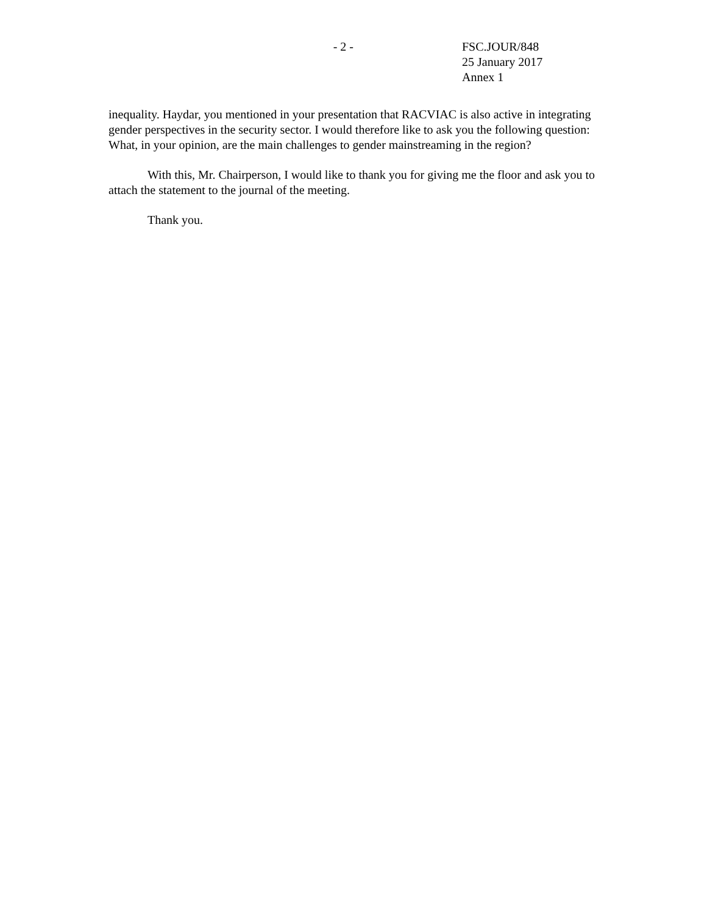- 2 - FSC.JOUR/848
25 January 2017
Annex 1
inequality. Haydar, you mentioned in your presentation that RACVIAC is also active in integrating gender perspectives in the security sector. I would therefore like to ask you the following question: What, in your opinion, are the main challenges to gender mainstreaming in the region?
With this, Mr. Chairperson, I would like to thank you for giving me the floor and ask you to attach the statement to the journal of the meeting.
Thank you.